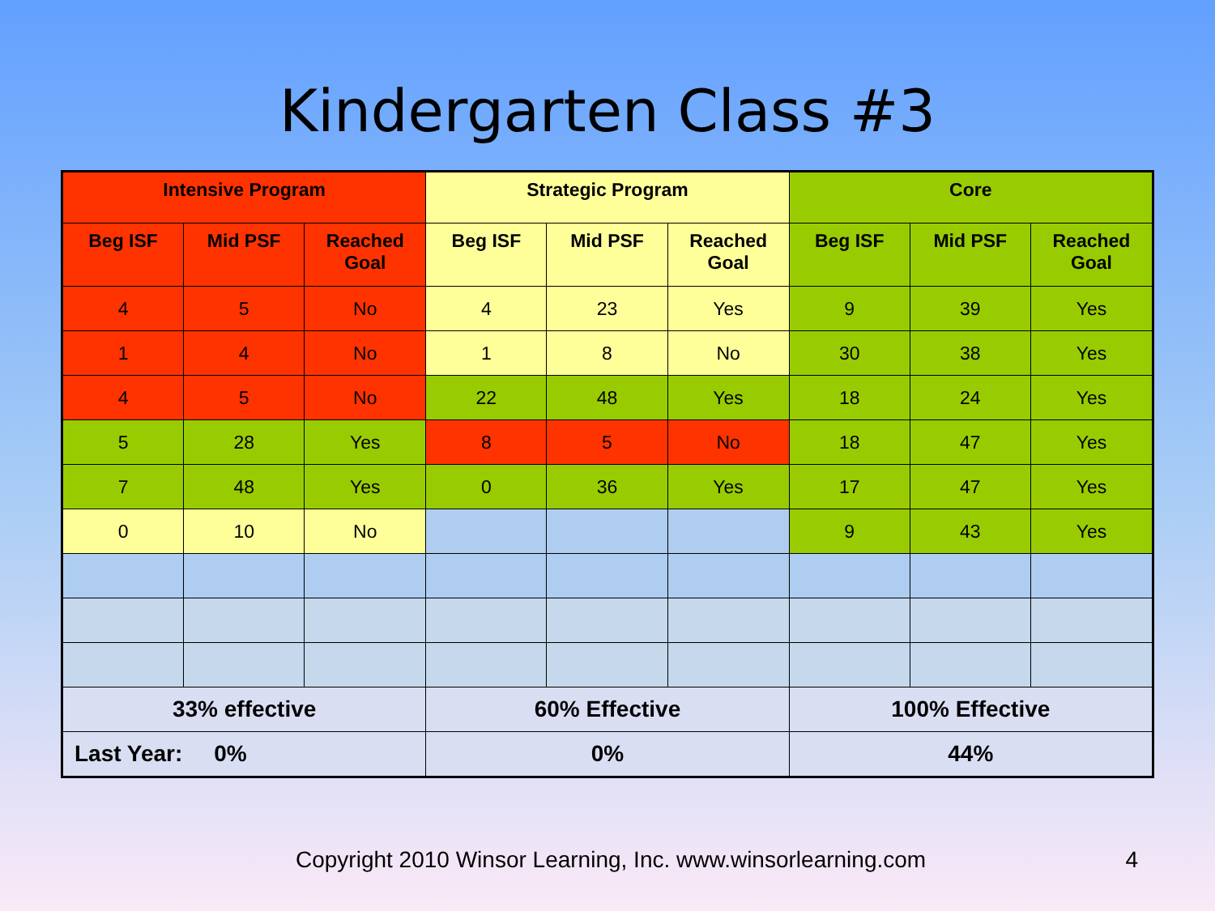Kindergarten Class #3
| Intensive Program | | | Strategic Program | | | Core | | |
| --- | --- | --- | --- | --- | --- | --- | --- | --- |
| Beg ISF | Mid PSF | Reached Goal | Beg ISF | Mid PSF | Reached Goal | Beg ISF | Mid PSF | Reached Goal |
| 4 | 5 | No | 4 | 23 | Yes | 9 | 39 | Yes |
| 1 | 4 | No | 1 | 8 | No | 30 | 38 | Yes |
| 4 | 5 | No | 22 | 48 | Yes | 18 | 24 | Yes |
| 5 | 28 | Yes | 8 | 5 | No | 18 | 47 | Yes |
| 7 | 48 | Yes | 0 | 36 | Yes | 17 | 47 | Yes |
| 0 | 10 | No | | | | 9 | 43 | Yes |
| 33% effective | | | 60% Effective | | | 100% Effective | | |
| Last Year: 0% | | | 0% | | | 44% | | |
Copyright 2010 Winsor Learning, Inc. www.winsorlearning.com 4